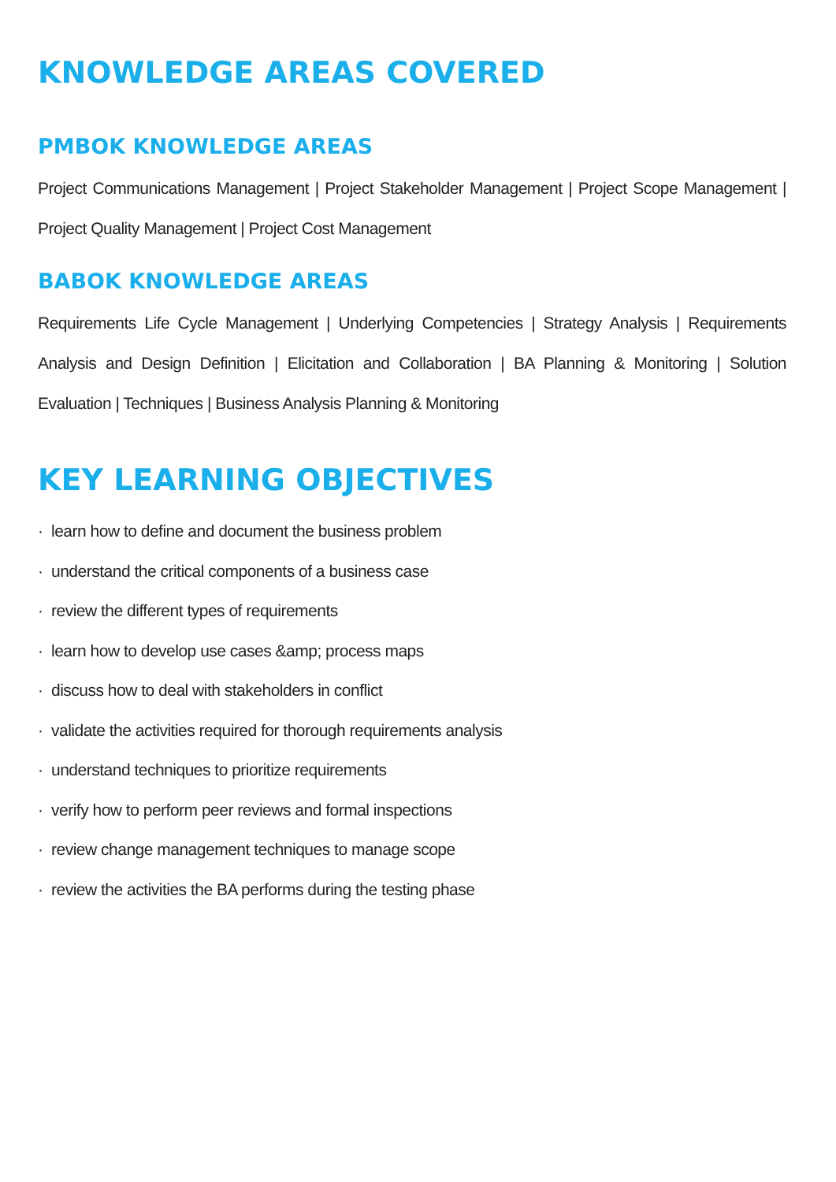KNOWLEDGE AREAS COVERED
PMBOK KNOWLEDGE AREAS
Project Communications Management | Project Stakeholder Management | Project Scope Management | Project Quality Management | Project Cost Management
BABOK KNOWLEDGE AREAS
Requirements Life Cycle Management | Underlying Competencies | Strategy Analysis | Requirements Analysis and Design Definition | Elicitation and Collaboration | BA Planning & Monitoring | Solution Evaluation | Techniques | Business Analysis Planning & Monitoring
KEY LEARNING OBJECTIVES
· learn how to define and document the business problem
· understand the critical components of a business case
· review the different types of requirements
· learn how to develop use cases &amp; process maps
· discuss how to deal with stakeholders in conflict
· validate the activities required for thorough requirements analysis
· understand techniques to prioritize requirements
· verify how to perform peer reviews and formal inspections
· review change management techniques to manage scope
· review the activities the BA performs during the testing phase